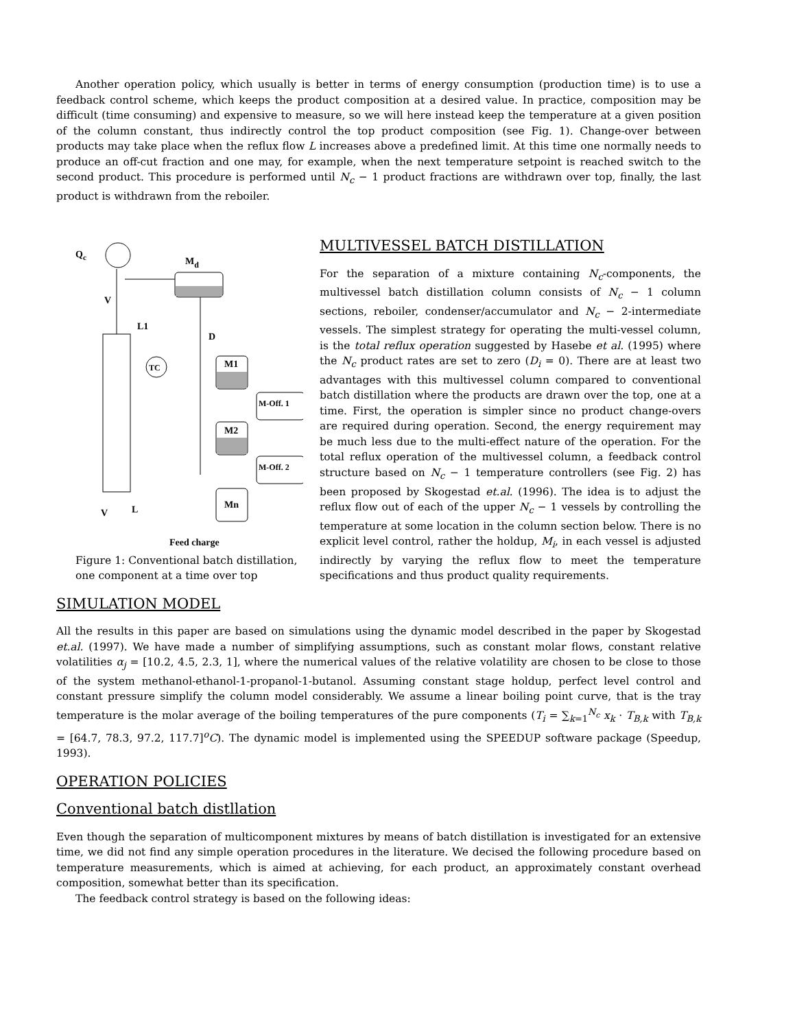Another operation policy, which usually is better in terms of energy consumption (production time) is to use a feedback control scheme, which keeps the product composition at a desired value. In practice, composition may be difficult (time consuming) and expensive to measure, so we will here instead keep the temperature at a given position of the column constant, thus indirectly control the top product composition (see Fig. 1). Change-over between products may take place when the reflux flow L increases above a predefined limit. At this time one normally needs to produce an off-cut fraction and one may, for example, when the next temperature setpoint is reached switch to the second product. This procedure is performed until N<sub>c</sub> − 1 product fractions are withdrawn over top, finally, the last product is withdrawn from the reboiler.
Qc
Md
V
L1
D
TC
M1
M-Off. 1
M2
M-Off. 2
Mn
V
L
Feed charge
MULTIVESSEL BATCH DISTILLATION
For the separation of a mixture containing N<sub>c</sub>-components, the multivessel batch distillation column consists of N<sub>c</sub> − 1 column sections, reboiler, condenser/accumulator and N<sub>c</sub> − 2-intermediate vessels. The simplest strategy for operating the multi-vessel column, is the total reflux operation suggested by Hasebe et al. (1995) where the N<sub>c</sub> product rates are set to zero (D<sub>i</sub> = 0). There are at least two advantages with this multivessel column compared to conventional batch distillation where the products are drawn over the top, one at a time. First, the operation is simpler since no product change-overs are required during operation. Second, the energy requirement may be much less due to the multi-effect nature of the operation. For the total reflux operation of the multivessel column, a feedback control structure based on N<sub>c</sub> − 1 temperature controllers (see Fig. 2) has been proposed by Skogestad et.al. (1996). The idea is to adjust the reflux flow out of each of the upper N<sub>c</sub> − 1 vessels by controlling the temperature at some location in the column section below. There is no explicit level control, rather the holdup, M<sub>i</sub>, in each vessel is adjusted indirectly by varying the reflux flow to meet the temperature specifications and thus product quality requirements.
Figure 1: Conventional batch distillation, one component at a time over top
SIMULATION MODEL
All the results in this paper are based on simulations using the dynamic model described in the paper by Skogestad et.al. (1997). We have made a number of simplifying assumptions, such as constant molar flows, constant relative volatilities α<sub>j</sub> = [10.2, 4.5, 2.3, 1], where the numerical values of the relative volatility are chosen to be close to those of the system methanol-ethanol-1-propanol-1-butanol. Assuming constant stage holdup, perfect level control and constant pressure simplify the column model considerably. We assume a linear boiling point curve, that is the tray temperature is the molar average of the boiling temperatures of the pure components (T<sub>i</sub> = ∑<sub>k=1</sub><sup>N<sub>c</sub></sup> x<sub>k</sub> · T<sub>B,k</sub> with T<sub>B,k</sub> = [64.7, 78.3, 97.2, 117.7]<sup>o</sup>C). The dynamic model is implemented using the SPEEDUP software package (Speedup, 1993).
OPERATION POLICIES
Conventional batch distllation
Even though the separation of multicomponent mixtures by means of batch distillation is investigated for an extensive time, we did not find any simple operation procedures in the literature. We decised the following procedure based on temperature measurements, which is aimed at achieving, for each product, an approximately constant overhead composition, somewhat better than its specification.
The feedback control strategy is based on the following ideas: